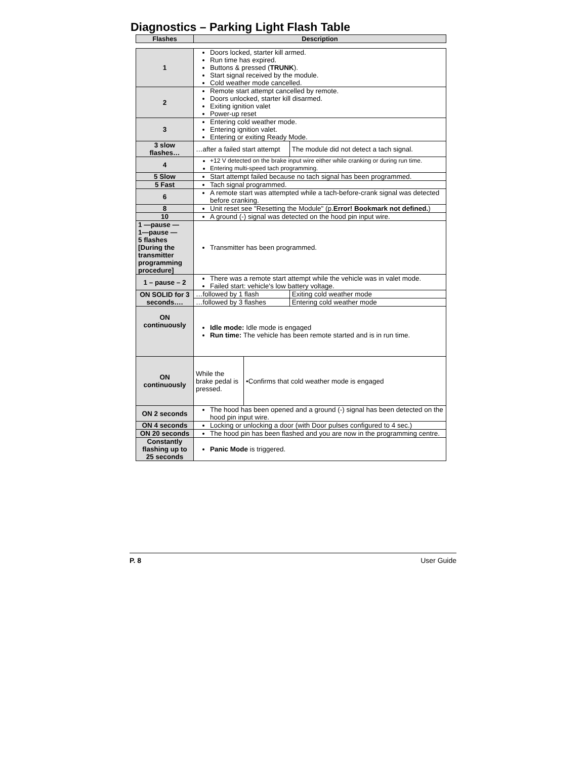Diagnostics – Parking Light Flash Table
| Flashes | Description | | |
| --- | --- | --- | --- |
| 1 | Doors locked, starter kill armed. Run time has expired. Buttons & pressed ( TRUNK ). Start signal received by the module. Cold weather mode cancelled. | | |
| 2 | Remote start attempt cancelled by remote. Doors unlocked, starter kill disarmed. Exiting ignition valet Power-up reset | | |
| 3 | Entering cold weather mode. Entering ignition valet. Entering or exiting Ready Mode. | | |
| 3 slow flashes… | …after a failed start attempt | | The module did not detect a tach signal. |
| 4 | +12 V detected on the brake input wire either while cranking or during run time. Entering multi-speed tach programming. | | |
| 5 Slow | Start attempt failed because no tach signal has been programmed. | | |
| 5 Fast | Tach signal programmed. | | |
| 6 | A remote start was attempted while a tach-before-crank signal was detected before cranking. | | |
| 8 | Unit reset see "Resetting the Module" (p. Error! Bookmark not defined. ) | | |
| 10 | A ground (-) signal was detected on the hood pin input wire. | | |
| 1 —pause — 1—pause — 5 flashes [During the transmitter programming procedure] | Transmitter has been programmed. | | |
| 1 – pause – 2 | There was a remote start attempt while the vehicle was in valet mode. Failed start: vehicle's low battery voltage. | | |
| ON SOLID for 3 seconds…. | …followed by 1 flash | | Exiting cold weather mode |
| | …followed by 3 flashes | | Entering cold weather mode |
| ON continuously | Idle mode: Idle mode is engaged Run time: The vehicle has been remote started and is in run time. | | |
| ON continuously | While the brake pedal is pressed. | •Confirms that cold weather mode is engaged | |
| ON 2 seconds | The hood has been opened and a ground (-) signal has been detected on the hood pin input wire. | | |
| ON 4 seconds | Locking or unlocking a door (with Door pulses configured to 4 sec.) | | |
| ON 20 seconds | The hood pin has been flashed and you are now in the programming centre. | | |
| Constantly flashing up to 25 seconds | Panic Mode is triggered. | | |
P. 8 User Guide